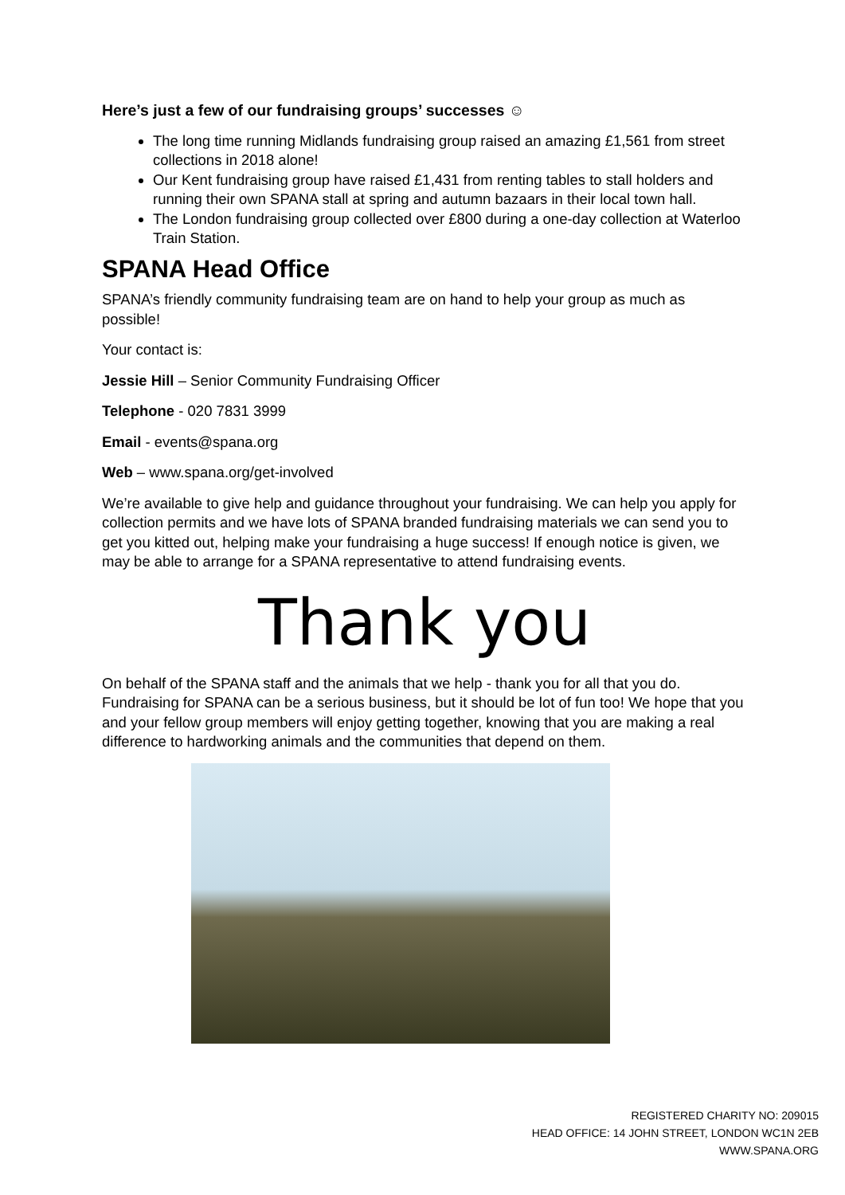Here’s just a few of our fundraising groups’ successes ☺
The long time running Midlands fundraising group raised an amazing £1,561 from street collections in 2018 alone!
Our Kent fundraising group have raised £1,431 from renting tables to stall holders and running their own SPANA stall at spring and autumn bazaars in their local town hall.
The London fundraising group collected over £800 during a one-day collection at Waterloo Train Station.
SPANA Head Office
SPANA’s friendly community fundraising team are on hand to help your group as much as possible!
Your contact is:
Jessie Hill – Senior Community Fundraising Officer
Telephone - 020 7831 3999
Email - events@spana.org
Web – www.spana.org/get-involved
We’re available to give help and guidance throughout your fundraising. We can help you apply for collection permits and we have lots of SPANA branded fundraising materials we can send you to get you kitted out, helping make your fundraising a huge success! If enough notice is given, we may be able to arrange for a SPANA representative to attend fundraising events.
Thank you
On behalf of the SPANA staff and the animals that we help - thank you for all that you do. Fundraising for SPANA can be a serious business, but it should be lot of fun too! We hope that you and your fellow group members will enjoy getting together, knowing that you are making a real difference to hardworking animals and the communities that depend on them.
REGISTERED CHARITY NO: 209015
HEAD OFFICE: 14 JOHN STREET, LONDON WC1N 2EB
WWW.SPANA.ORG